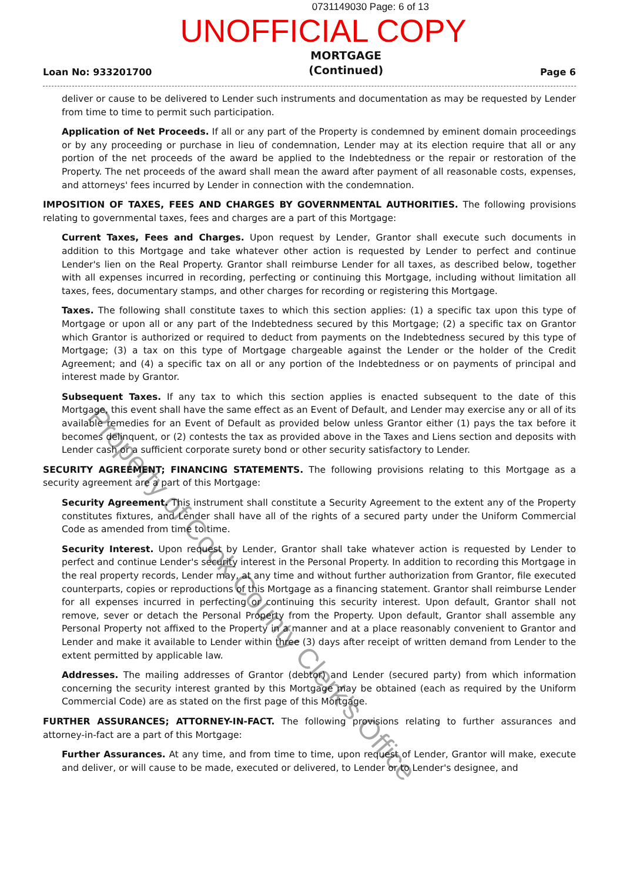0731149030 Page: 6 of 13
UNOFFICIAL COPY
Loan No: 933201700 MORTGAGE
(Continued) Page 6
deliver or cause to be delivered to Lender such instruments and documentation as may be requested by Lender from time to time to permit such participation.
Application of Net Proceeds. If all or any part of the Property is condemned by eminent domain proceedings or by any proceeding or purchase in lieu of condemnation, Lender may at its election require that all or any portion of the net proceeds of the award be applied to the Indebtedness or the repair or restoration of the Property. The net proceeds of the award shall mean the award after payment of all reasonable costs, expenses, and attorneys' fees incurred by Lender in connection with the condemnation.
IMPOSITION OF TAXES, FEES AND CHARGES BY GOVERNMENTAL AUTHORITIES. The following provisions relating to governmental taxes, fees and charges are a part of this Mortgage:
Current Taxes, Fees and Charges. Upon request by Lender, Grantor shall execute such documents in addition to this Mortgage and take whatever other action is requested by Lender to perfect and continue Lender's lien on the Real Property. Grantor shall reimburse Lender for all taxes, as described below, together with all expenses incurred in recording, perfecting or continuing this Mortgage, including without limitation all taxes, fees, documentary stamps, and other charges for recording or registering this Mortgage.
Taxes. The following shall constitute taxes to which this section applies: (1) a specific tax upon this type of Mortgage or upon all or any part of the Indebtedness secured by this Mortgage; (2) a specific tax on Grantor which Grantor is authorized or required to deduct from payments on the Indebtedness secured by this type of Mortgage; (3) a tax on this type of Mortgage chargeable against the Lender or the holder of the Credit Agreement; and (4) a specific tax on all or any portion of the Indebtedness or on payments of principal and interest made by Grantor.
Subsequent Taxes. If any tax to which this section applies is enacted subsequent to the date of this Mortgage, this event shall have the same effect as an Event of Default, and Lender may exercise any or all of its available remedies for an Event of Default as provided below unless Grantor either (1) pays the tax before it becomes delinquent, or (2) contests the tax as provided above in the Taxes and Liens section and deposits with Lender cash or a sufficient corporate surety bond or other security satisfactory to Lender.
SECURITY AGREEMENT; FINANCING STATEMENTS. The following provisions relating to this Mortgage as a security agreement are a part of this Mortgage:
Security Agreement. This instrument shall constitute a Security Agreement to the extent any of the Property constitutes fixtures, and Lender shall have all of the rights of a secured party under the Uniform Commercial Code as amended from time to time.
Security Interest. Upon request by Lender, Grantor shall take whatever action is requested by Lender to perfect and continue Lender's security interest in the Personal Property. In addition to recording this Mortgage in the real property records, Lender may, at any time and without further authorization from Grantor, file executed counterparts, copies or reproductions of this Mortgage as a financing statement. Grantor shall reimburse Lender for all expenses incurred in perfecting or continuing this security interest. Upon default, Grantor shall not remove, sever or detach the Personal Property from the Property. Upon default, Grantor shall assemble any Personal Property not affixed to the Property in a manner and at a place reasonably convenient to Grantor and Lender and make it available to Lender within three (3) days after receipt of written demand from Lender to the extent permitted by applicable law.
Addresses. The mailing addresses of Grantor (debtor) and Lender (secured party) from which information concerning the security interest granted by this Mortgage may be obtained (each as required by the Uniform Commercial Code) are as stated on the first page of this Mortgage.
FURTHER ASSURANCES; ATTORNEY-IN-FACT. The following provisions relating to further assurances and attorney-in-fact are a part of this Mortgage:
Further Assurances. At any time, and from time to time, upon request of Lender, Grantor will make, execute and deliver, or will cause to be made, executed or delivered, to Lender or to Lender's designee, and
Property of Cook County Clerk's Office